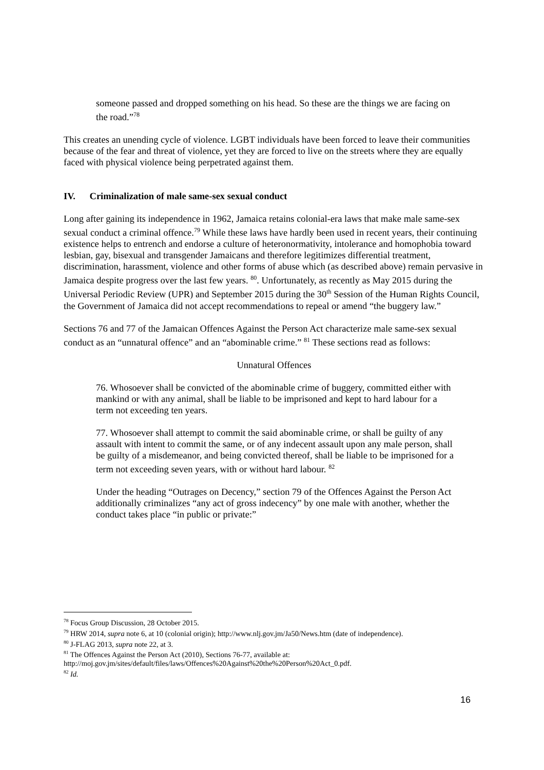someone passed and dropped something on his head. So these are the things we are facing on the road.”<sup>78</sup>
This creates an unending cycle of violence. LGBT individuals have been forced to leave their communities because of the fear and threat of violence, yet they are forced to live on the streets where they are equally faced with physical violence being perpetrated against them.
IV. Criminalization of male same-sex sexual conduct
Long after gaining its independence in 1962, Jamaica retains colonial-era laws that make male same-sex sexual conduct a criminal offence.<sup>79</sup> While these laws have hardly been used in recent years, their continuing existence helps to entrench and endorse a culture of heteronormativity, intolerance and homophobia toward lesbian, gay, bisexual and transgender Jamaicans and therefore legitimizes differential treatment, discrimination, harassment, violence and other forms of abuse which (as described above) remain pervasive in Jamaica despite progress over the last few years. <sup>80</sup>. Unfortunately, as recently as May 2015 during the Universal Periodic Review (UPR) and September 2015 during the 30<sup>th</sup> Session of the Human Rights Council, the Government of Jamaica did not accept recommendations to repeal or amend “the buggery law.”
Sections 76 and 77 of the Jamaican Offences Against the Person Act characterize male same-sex sexual conduct as an “unnatural offence” and an “abominable crime.” <sup>81</sup> These sections read as follows:
Unnatural Offences
76. Whosoever shall be convicted of the abominable crime of buggery, committed either with mankind or with any animal, shall be liable to be imprisoned and kept to hard labour for a term not exceeding ten years.
77. Whosoever shall attempt to commit the said abominable crime, or shall be guilty of any assault with intent to commit the same, or of any indecent assault upon any male person, shall be guilty of a misdemeanor, and being convicted thereof, shall be liable to be imprisoned for a term not exceeding seven years, with or without hard labour. <sup>82</sup>
Under the heading “Outrages on Decency,” section 79 of the Offences Against the Person Act additionally criminalizes “any act of gross indecency” by one male with another, whether the conduct takes place “in public or private:”
<sup>78</sup> Focus Group Discussion, 28 October 2015.
<sup>79</sup> HRW 2014, supra note 6, at 10 (colonial origin); http://www.nlj.gov.jm/Ja50/News.htm (date of independence).
<sup>80</sup> J-FLAG 2013, supra note 22, at 3.
<sup>81</sup> The Offences Against the Person Act (2010), Sections 76-77, available at:
http://moj.gov.jm/sites/default/files/laws/Offences%20Against%20the%20Person%20Act_0.pdf.
<sup>82</sup> Id.
16